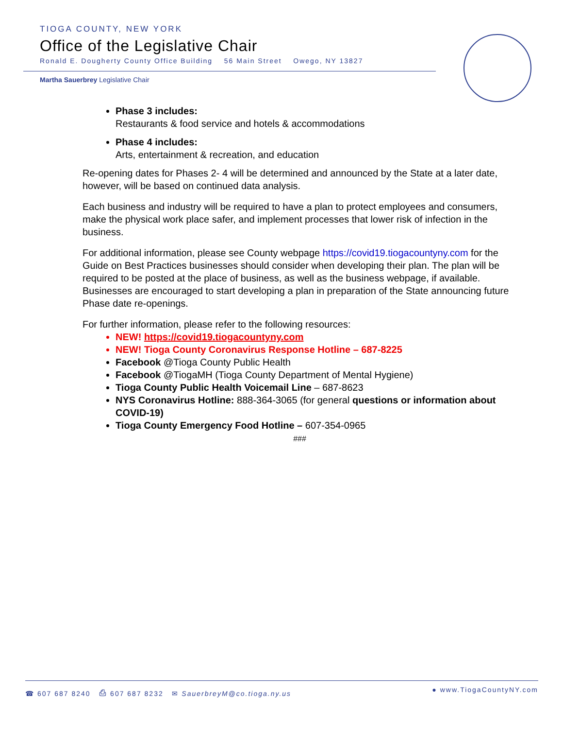TIOGA COUNTY, NEW YORK
Office of the Legislative Chair
Ronald E. Dougherty County Office Building 56 Main Street Owego, NY 13827
Martha Sauerbrey Legislative Chair
Phase 3 includes:
Restaurants & food service and hotels & accommodations
Phase 4 includes:
Arts, entertainment & recreation, and education
Re-opening dates for Phases 2- 4 will be determined and announced by the State at a later date, however, will be based on continued data analysis.
Each business and industry will be required to have a plan to protect employees and consumers, make the physical work place safer, and implement processes that lower risk of infection in the business.
For additional information, please see County webpage https://covid19.tiogacountyny.com for the Guide on Best Practices businesses should consider when developing their plan. The plan will be required to be posted at the place of business, as well as the business webpage, if available. Businesses are encouraged to start developing a plan in preparation of the State announcing future Phase date re-openings.
For further information, please refer to the following resources:
NEW! https://covid19.tiogacountyny.com
NEW! Tioga County Coronavirus Response Hotline – 687-8225
Facebook @Tioga County Public Health
Facebook @TiogaMH (Tioga County Department of Mental Hygiene)
Tioga County Public Health Voicemail Line – 687-8623
NYS Coronavirus Hotline: 888-364-3065 (for general questions or information about COVID-19)
Tioga County Emergency Food Hotline – 607-354-0965
###
☎ 607 687 8240 ⎙ 607 687 8232 ✉ SauerbreyM@co.tioga.ny.us ● www.TiogaCountyNY.com